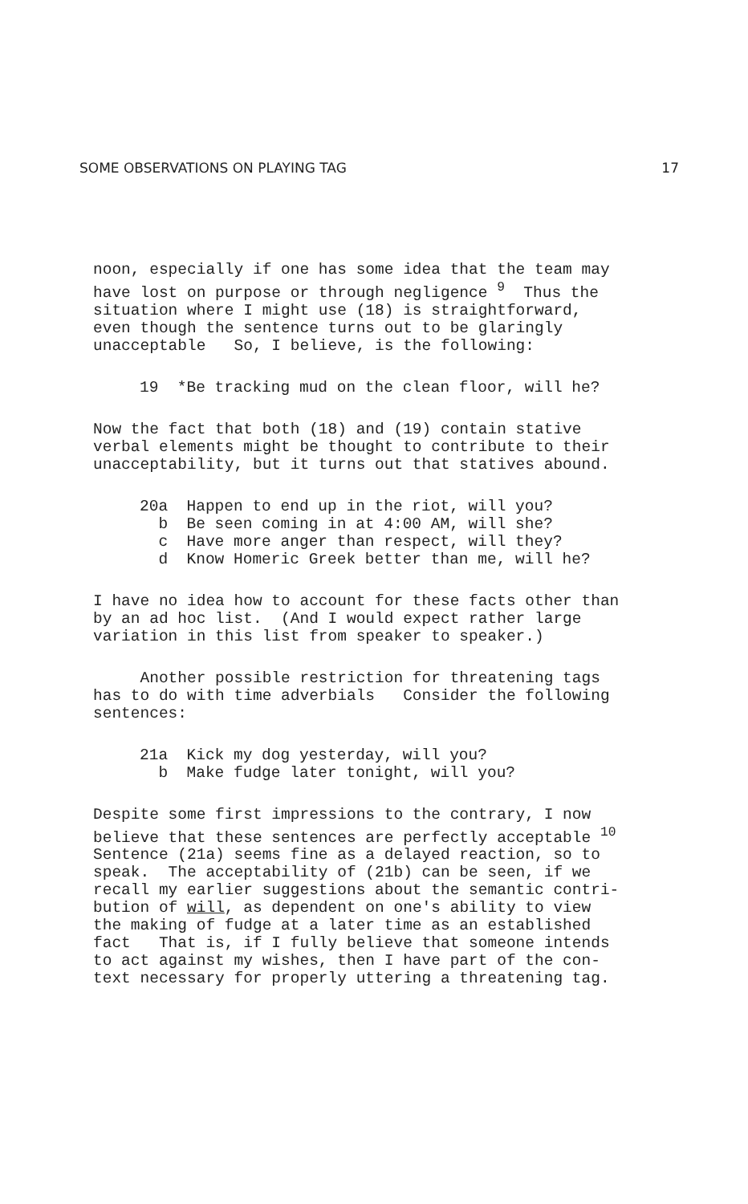SOME OBSERVATIONS ON PLAYING TAG 17
noon, especially if one has some idea that the team may have lost on purpose or through negligence <sup>9</sup> Thus the situation where I might use (18) is straightforward, even though the sentence turns out to be glaringly unacceptable So, I believe, is the following:
19 *Be tracking mud on the clean floor, will he?
Now the fact that both (18) and (19) contain stative verbal elements might be thought to contribute to their unacceptability, but it turns out that statives abound.
20a Happen to end up in the riot, will you? b Be seen coming in at 4:00 AM, will she? c Have more anger than respect, will they? d Know Homeric Greek better than me, will he?
I have no idea how to account for these facts other than by an ad hoc list. (And I would expect rather large variation in this list from speaker to speaker.)
Another possible restriction for threatening tags has to do with time adverbials Consider the following sentences:
21a Kick my dog yesterday, will you? b Make fudge later tonight, will you?
Despite some first impressions to the contrary, I now believe that these sentences are perfectly acceptable <sup>10</sup> Sentence (21a) seems fine as a delayed reaction, so to speak. The acceptability of (21b) can be seen, if we recall my earlier suggestions about the semantic contri- bution of will, as dependent on one's ability to view the making of fudge at a later time as an established fact That is, if I fully believe that someone intends to act against my wishes, then I have part of the con- text necessary for properly uttering a threatening tag.